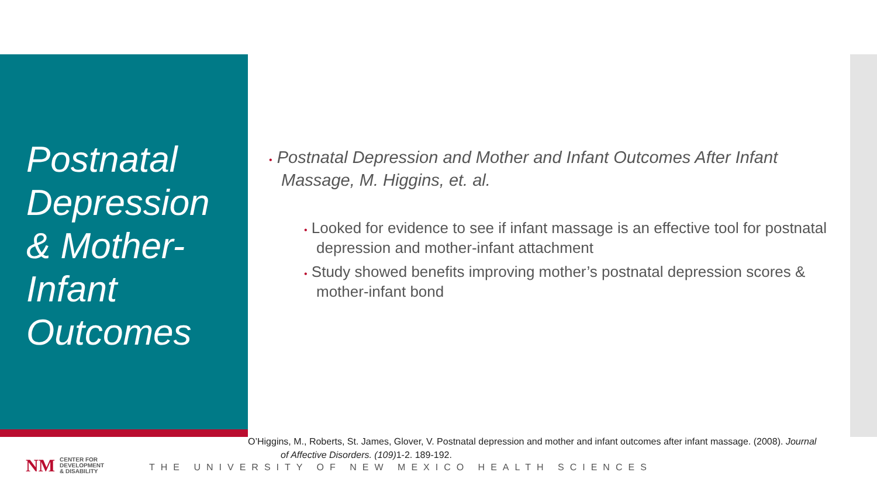Postnatal Depression & Mother-Infant Outcomes
• Postnatal Depression and Mother and Infant Outcomes After Infant Massage, M. Higgins, et. al.
• Looked for evidence to see if infant massage is an effective tool for postnatal depression and mother-infant attachment
• Study showed benefits improving mother’s postnatal depression scores & mother-infant bond
O’Higgins, M., Roberts, St. James, Glover, V. Postnatal depression and mother and infant outcomes after infant massage. (2008). Journal
of Affective Disorders. (109) 1-2. 189-192.
NM
CENTER FOR
DEVELOPMENT
& DISABILITY
THE UNIVERSITY OF NEW MEXICO HEALTH SCIENCES